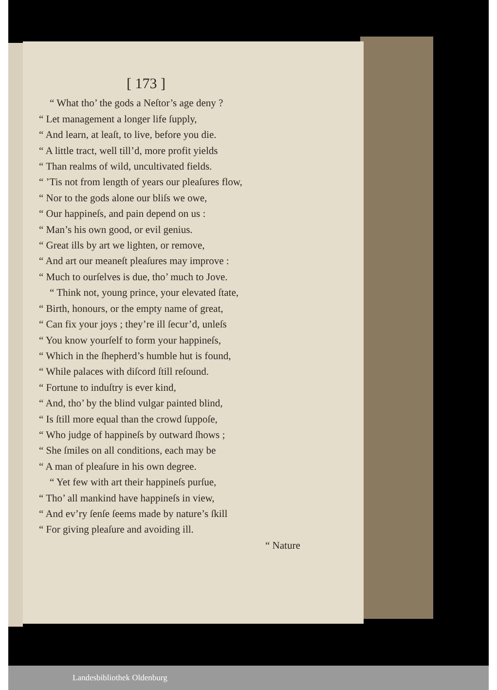[ 173 ]
“ What tho’ the gods a Neſtor’s age deny ?
“ Let management a longer life ſupply,
“ And learn, at leaſt, to live, before you die.
“ A little tract, well till’d, more profit yields
“ Than realms of wild, uncultivated fields.
“ ’Tis not from length of years our pleaſures flow,
“ Nor to the gods alone our bliſs we owe,
“ Our happineſs, and pain depend on us :
“ Man’s his own good, or evil genius.
“ Great ills by art we lighten, or remove,
“ And art our meaneſt pleaſures may improve :
“ Much to ourſelves is due, tho’ much to Jove.
“ Think not, young prince, your elevated ſtate,
“ Birth, honours, or the empty name of great,
“ Can fix your joys ; they’re ill ſecur’d, unleſs
“ You know yourſelf to form your happineſs,
“ Which in the ſhepherd’s humble hut is found,
“ While palaces with diſcord ſtill reſound.
“ Fortune to induſtry is ever kind,
“ And, tho’ by the blind vulgar painted blind,
“ Is ſtill more equal than the crowd ſuppoſe,
“ Who judge of happineſs by outward ſhows ;
“ She ſmiles on all conditions, each may be
“ A man of pleaſure in his own degree.
“ Yet few with art their happineſs purſue,
“ Tho’ all mankind have happineſs in view,
“ And ev’ry ſenſe ſeems made by nature’s ſkill
“ For giving pleaſure and avoiding ill.
“ Nature
Landesbibliothek Oldenburg